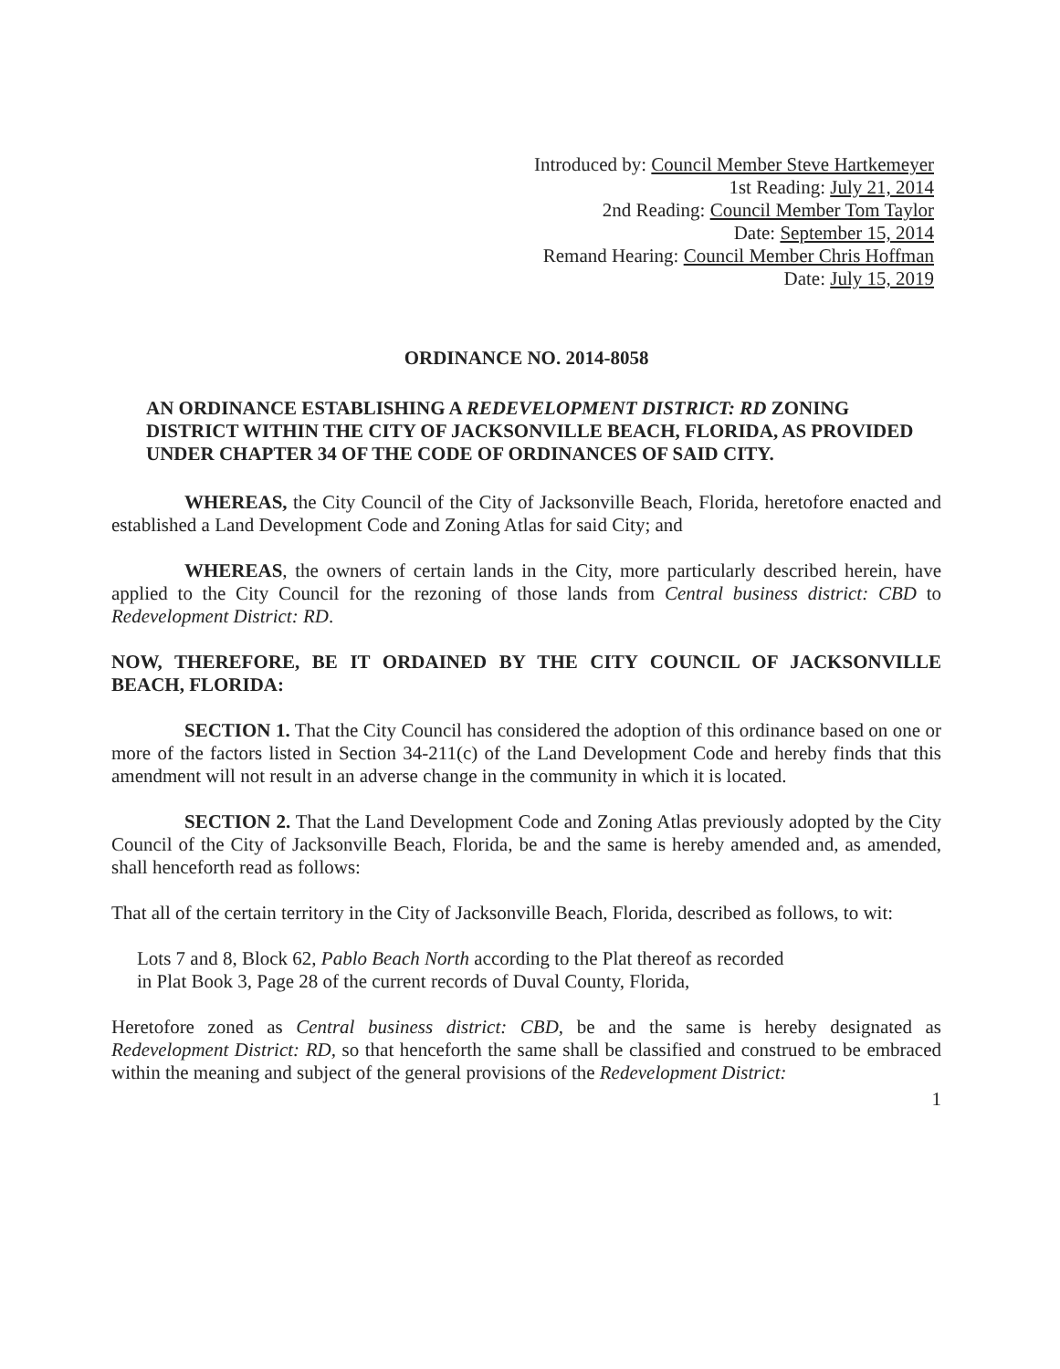Introduced by: Council Member Steve Hartkemeyer
1st Reading: July 21, 2014
2nd Reading: Council Member Tom Taylor
Date: September 15, 2014
Remand Hearing: Council Member Chris Hoffman
Date: July 15, 2019
ORDINANCE NO. 2014-8058
AN ORDINANCE ESTABLISHING A REDEVELOPMENT DISTRICT: RD ZONING DISTRICT WITHIN THE CITY OF JACKSONVILLE BEACH, FLORIDA, AS PROVIDED UNDER CHAPTER 34 OF THE CODE OF ORDINANCES OF SAID CITY.
WHEREAS, the City Council of the City of Jacksonville Beach, Florida, heretofore enacted and established a Land Development Code and Zoning Atlas for said City; and
WHEREAS, the owners of certain lands in the City, more particularly described herein, have applied to the City Council for the rezoning of those lands from Central business district: CBD to Redevelopment District: RD.
NOW, THEREFORE, BE IT ORDAINED BY THE CITY COUNCIL OF JACKSONVILLE BEACH, FLORIDA:
SECTION 1. That the City Council has considered the adoption of this ordinance based on one or more of the factors listed in Section 34-211(c) of the Land Development Code and hereby finds that this amendment will not result in an adverse change in the community in which it is located.
SECTION 2. That the Land Development Code and Zoning Atlas previously adopted by the City Council of the City of Jacksonville Beach, Florida, be and the same is hereby amended and, as amended, shall henceforth read as follows:
That all of the certain territory in the City of Jacksonville Beach, Florida, described as follows, to wit:
Lots 7 and 8, Block 62, Pablo Beach North according to the Plat thereof as recorded
in Plat Book 3, Page 28 of the current records of Duval County, Florida,
Heretofore zoned as Central business district: CBD, be and the same is hereby designated as Redevelopment District: RD, so that henceforth the same shall be classified and construed to be embraced within the meaning and subject of the general provisions of the Redevelopment District:
1